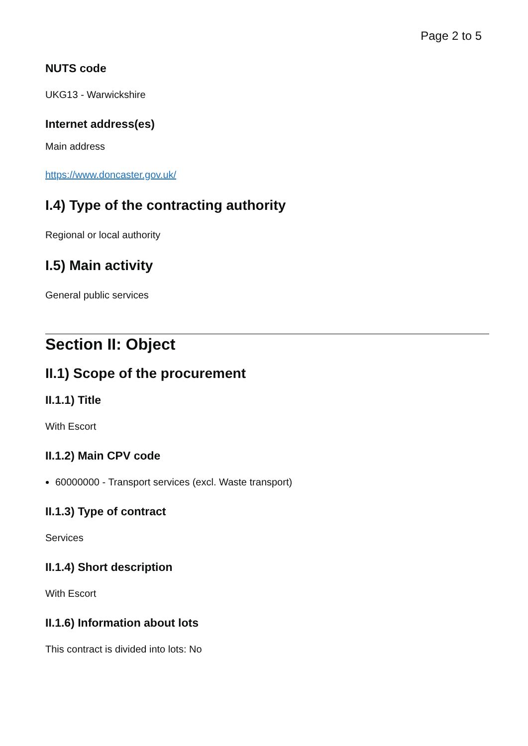Page 2 to 5
NUTS code
UKG13 - Warwickshire
Internet address(es)
Main address
https://www.doncaster.gov.uk/
I.4) Type of the contracting authority
Regional or local authority
I.5) Main activity
General public services
Section II: Object
II.1) Scope of the procurement
II.1.1) Title
With Escort
II.1.2) Main CPV code
60000000 - Transport services (excl. Waste transport)
II.1.3) Type of contract
Services
II.1.4) Short description
With Escort
II.1.6) Information about lots
This contract is divided into lots: No